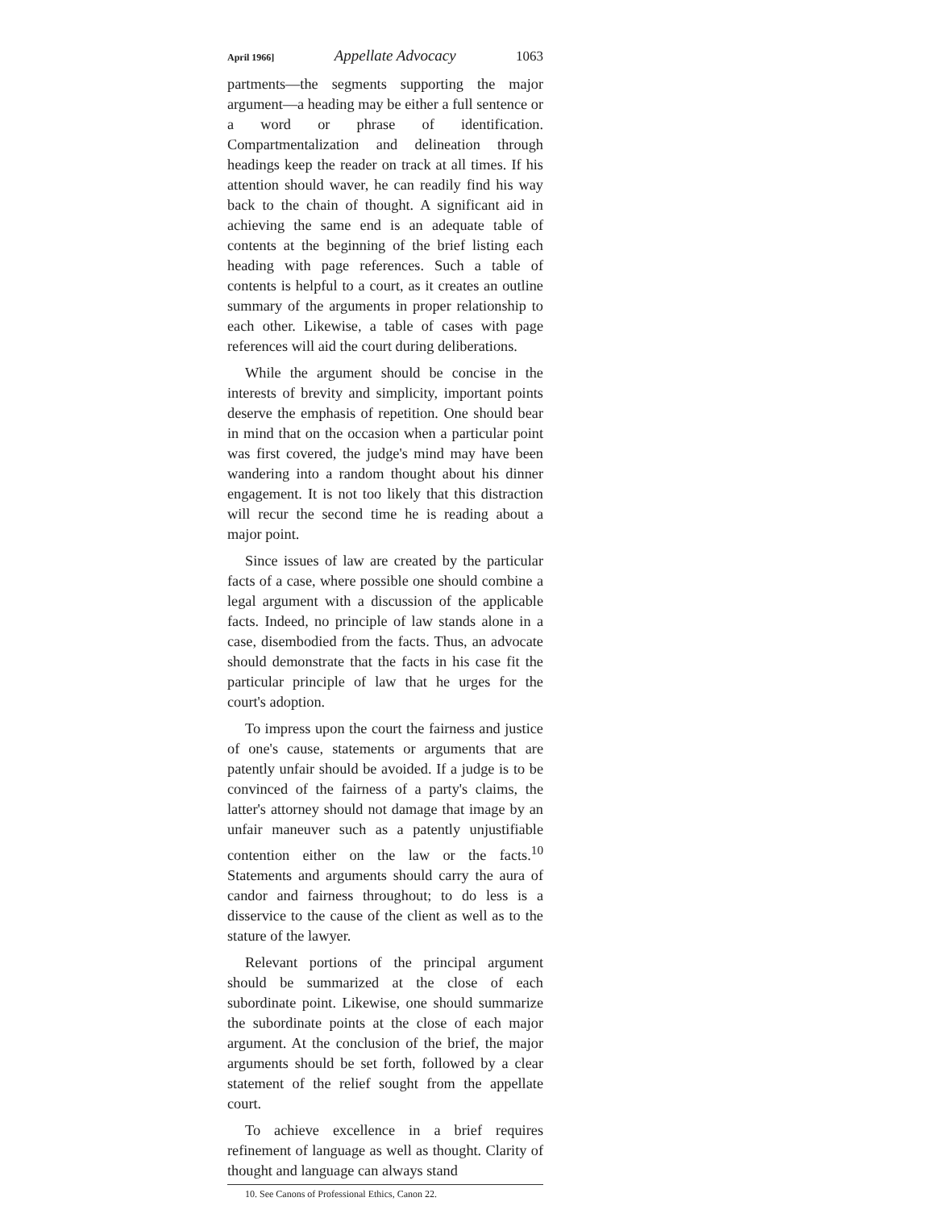April 1966] Appellate Advocacy 1063
partments—the segments supporting the major argument—a heading may be either a full sentence or a word or phrase of identification. Compartmentalization and delineation through headings keep the reader on track at all times. If his attention should waver, he can readily find his way back to the chain of thought. A significant aid in achieving the same end is an adequate table of contents at the beginning of the brief listing each heading with page references. Such a table of contents is helpful to a court, as it creates an outline summary of the arguments in proper relationship to each other. Likewise, a table of cases with page references will aid the court during deliberations.
While the argument should be concise in the interests of brevity and simplicity, important points deserve the emphasis of repetition. One should bear in mind that on the occasion when a particular point was first covered, the judge's mind may have been wandering into a random thought about his dinner engagement. It is not too likely that this distraction will recur the second time he is reading about a major point.
Since issues of law are created by the particular facts of a case, where possible one should combine a legal argument with a discussion of the applicable facts. Indeed, no principle of law stands alone in a case, disembodied from the facts. Thus, an advocate should demonstrate that the facts in his case fit the particular principle of law that he urges for the court's adoption.
To impress upon the court the fairness and justice of one's cause, statements or arguments that are patently unfair should be avoided. If a judge is to be convinced of the fairness of a party's claims, the latter's attorney should not damage that image by an unfair maneuver such as a patently unjustifiable contention either on the law or the facts.<sup>10</sup> Statements and arguments should carry the aura of candor and fairness throughout; to do less is a disservice to the cause of the client as well as to the stature of the lawyer.
Relevant portions of the principal argument should be summarized at the close of each subordinate point. Likewise, one should summarize the subordinate points at the close of each major argument. At the conclusion of the brief, the major arguments should be set forth, followed by a clear statement of the relief sought from the appellate court.
To achieve excellence in a brief requires refinement of language as well as thought. Clarity of thought and language can always stand
10. See Canons of Professional Ethics, Canon 22.